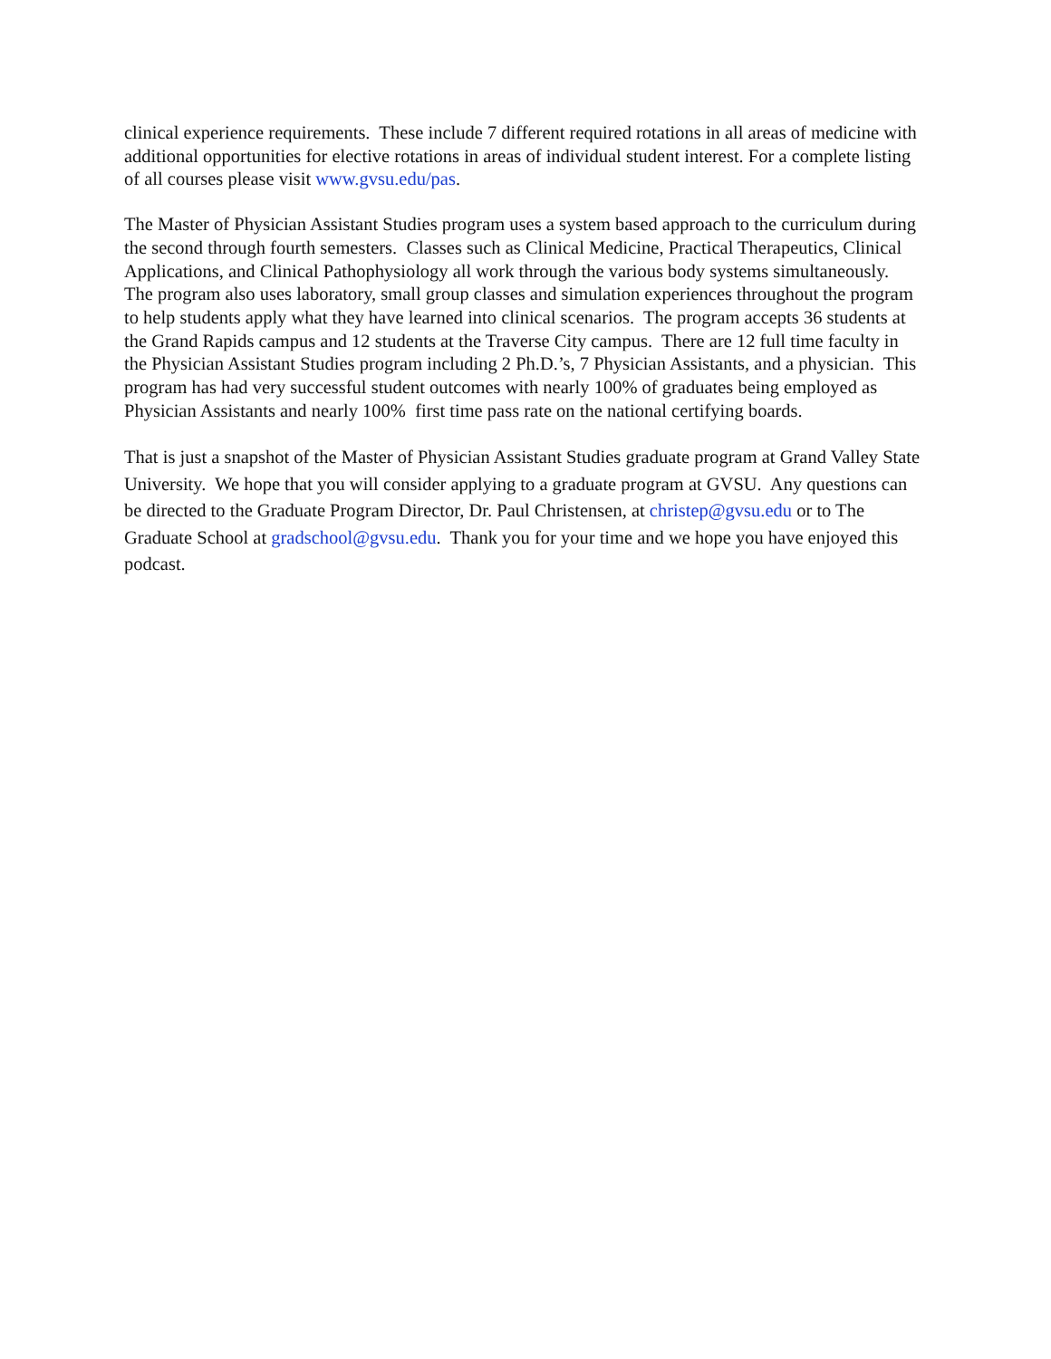clinical experience requirements. These include 7 different required rotations in all areas of medicine with additional opportunities for elective rotations in areas of individual student interest. For a complete listing of all courses please visit www.gvsu.edu/pas.
The Master of Physician Assistant Studies program uses a system based approach to the curriculum during the second through fourth semesters. Classes such as Clinical Medicine, Practical Therapeutics, Clinical Applications, and Clinical Pathophysiology all work through the various body systems simultaneously. The program also uses laboratory, small group classes and simulation experiences throughout the program to help students apply what they have learned into clinical scenarios. The program accepts 36 students at the Grand Rapids campus and 12 students at the Traverse City campus. There are 12 full time faculty in the Physician Assistant Studies program including 2 Ph.D.’s, 7 Physician Assistants, and a physician. This program has had very successful student outcomes with nearly 100% of graduates being employed as Physician Assistants and nearly 100% first time pass rate on the national certifying boards.
That is just a snapshot of the Master of Physician Assistant Studies graduate program at Grand Valley State University. We hope that you will consider applying to a graduate program at GVSU. Any questions can be directed to the Graduate Program Director, Dr. Paul Christensen, at christep@gvsu.edu or to The Graduate School at gradschool@gvsu.edu. Thank you for your time and we hope you have enjoyed this podcast.